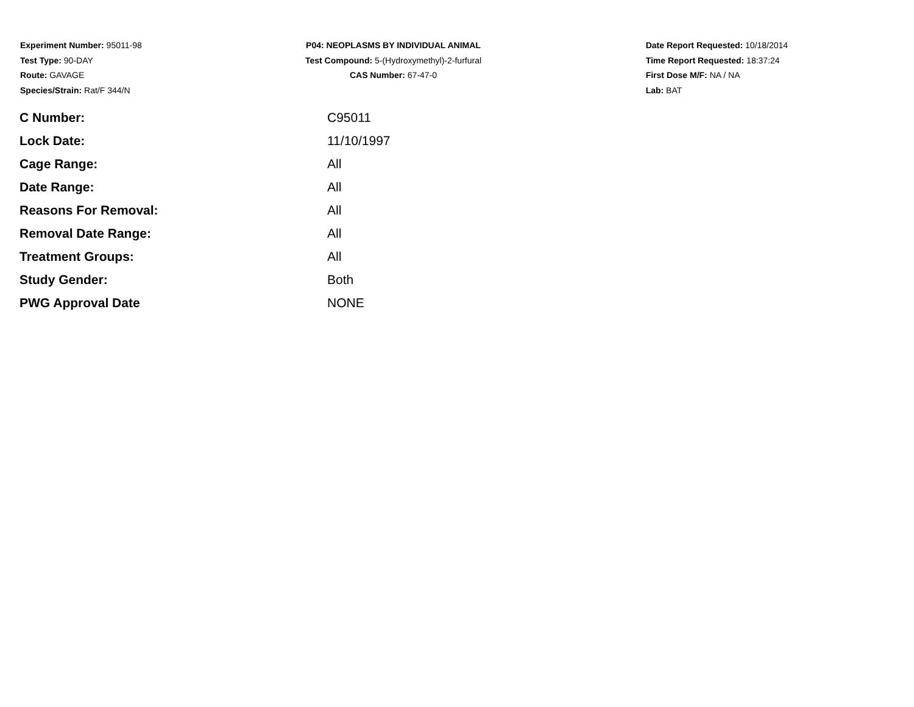Experiment Number: 95011-98
Test Type: 90-DAY
Route: GAVAGE
Species/Strain: Rat/F 344/N
P04: NEOPLASMS BY INDIVIDUAL ANIMAL
Test Compound: 5-(Hydroxymethyl)-2-furfural
CAS Number: 67-47-0
Date Report Requested: 10/18/2014
Time Report Requested: 18:37:24
First Dose M/F: NA / NA
Lab: BAT
| C Number: | C95011 |
| Lock Date: | 11/10/1997 |
| Cage Range: | All |
| Date Range: | All |
| Reasons For Removal: | All |
| Removal Date Range: | All |
| Treatment Groups: | All |
| Study Gender: | Both |
| PWG Approval Date | NONE |